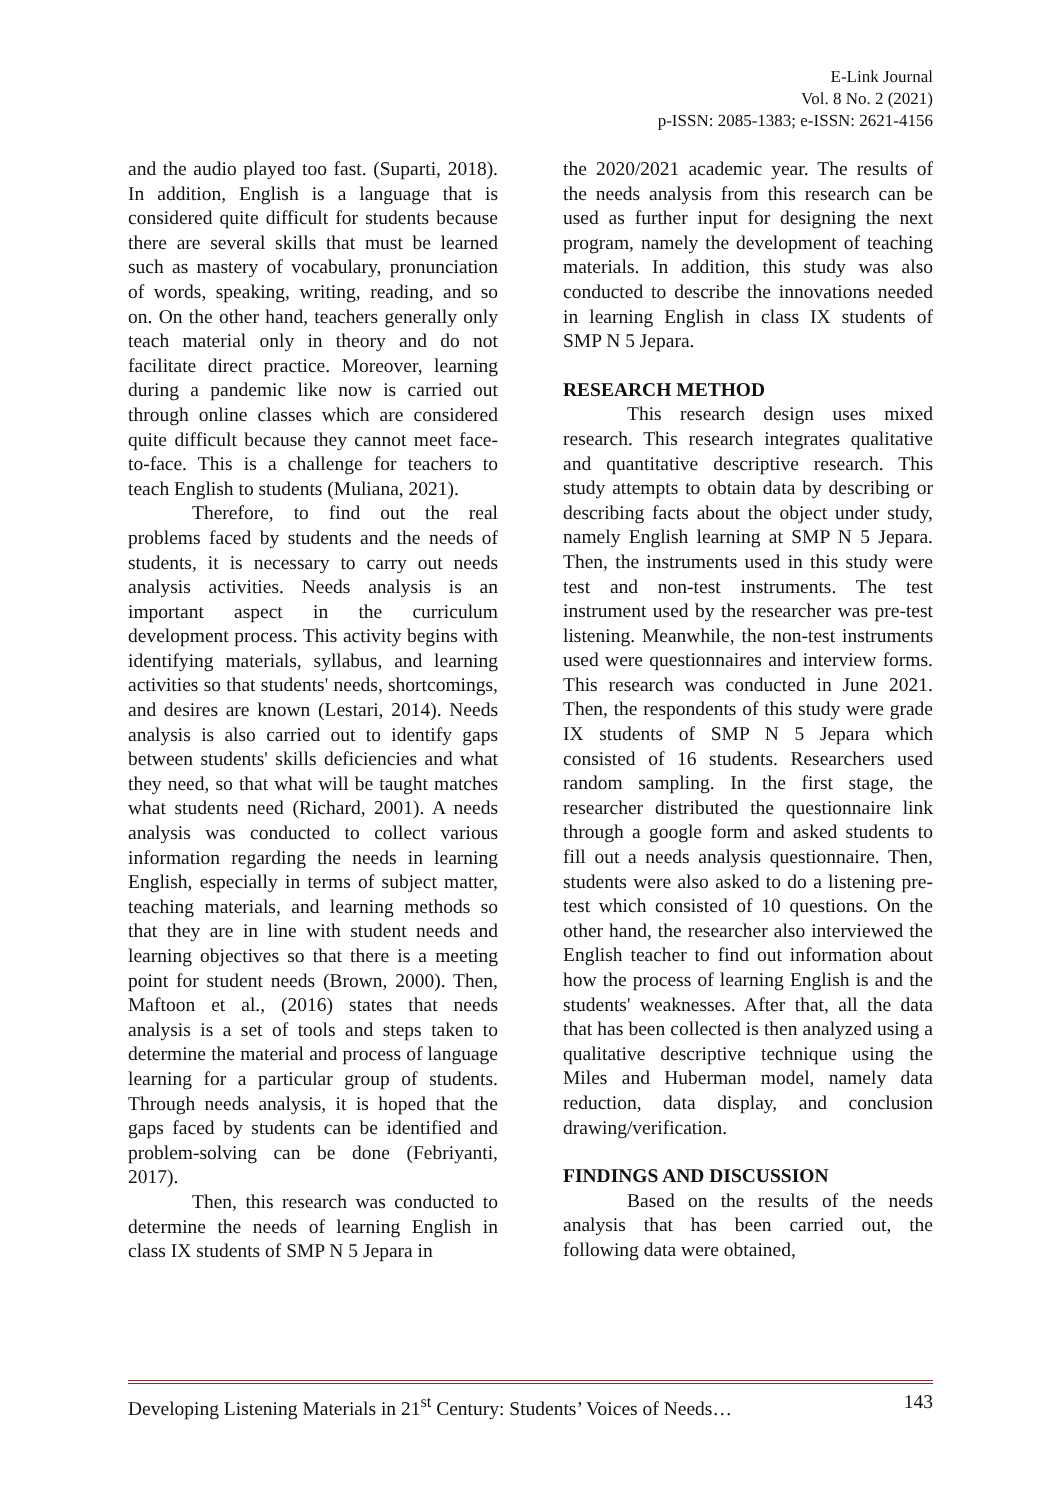E-Link Journal
Vol. 8 No. 2 (2021)
p-ISSN: 2085-1383; e-ISSN: 2621-4156
and the audio played too fast. (Suparti, 2018). In addition, English is a language that is considered quite difficult for students because there are several skills that must be learned such as mastery of vocabulary, pronunciation of words, speaking, writing, reading, and so on. On the other hand, teachers generally only teach material only in theory and do not facilitate direct practice. Moreover, learning during a pandemic like now is carried out through online classes which are considered quite difficult because they cannot meet face-to-face. This is a challenge for teachers to teach English to students (Muliana, 2021).
Therefore, to find out the real problems faced by students and the needs of students, it is necessary to carry out needs analysis activities. Needs analysis is an important aspect in the curriculum development process. This activity begins with identifying materials, syllabus, and learning activities so that students' needs, shortcomings, and desires are known (Lestari, 2014). Needs analysis is also carried out to identify gaps between students' skills deficiencies and what they need, so that what will be taught matches what students need (Richard, 2001). A needs analysis was conducted to collect various information regarding the needs in learning English, especially in terms of subject matter, teaching materials, and learning methods so that they are in line with student needs and learning objectives so that there is a meeting point for student needs (Brown, 2000). Then, Maftoon et al., (2016) states that needs analysis is a set of tools and steps taken to determine the material and process of language learning for a particular group of students. Through needs analysis, it is hoped that the gaps faced by students can be identified and problem-solving can be done (Febriyanti, 2017).
Then, this research was conducted to determine the needs of learning English in class IX students of SMP N 5 Jepara in
the 2020/2021 academic year. The results of the needs analysis from this research can be used as further input for designing the next program, namely the development of teaching materials. In addition, this study was also conducted to describe the innovations needed in learning English in class IX students of SMP N 5 Jepara.
RESEARCH METHOD
This research design uses mixed research. This research integrates qualitative and quantitative descriptive research. This study attempts to obtain data by describing or describing facts about the object under study, namely English learning at SMP N 5 Jepara. Then, the instruments used in this study were test and non-test instruments. The test instrument used by the researcher was pre-test listening. Meanwhile, the non-test instruments used were questionnaires and interview forms. This research was conducted in June 2021. Then, the respondents of this study were grade IX students of SMP N 5 Jepara which consisted of 16 students. Researchers used random sampling. In the first stage, the researcher distributed the questionnaire link through a google form and asked students to fill out a needs analysis questionnaire. Then, students were also asked to do a listening pre-test which consisted of 10 questions. On the other hand, the researcher also interviewed the English teacher to find out information about how the process of learning English is and the students' weaknesses. After that, all the data that has been collected is then analyzed using a qualitative descriptive technique using the Miles and Huberman model, namely data reduction, data display, and conclusion drawing/verification.
FINDINGS AND DISCUSSION
Based on the results of the needs analysis that has been carried out, the following data were obtained,
Developing Listening Materials in 21<sup>st</sup> Century: Students’ Voices of Needs… 143